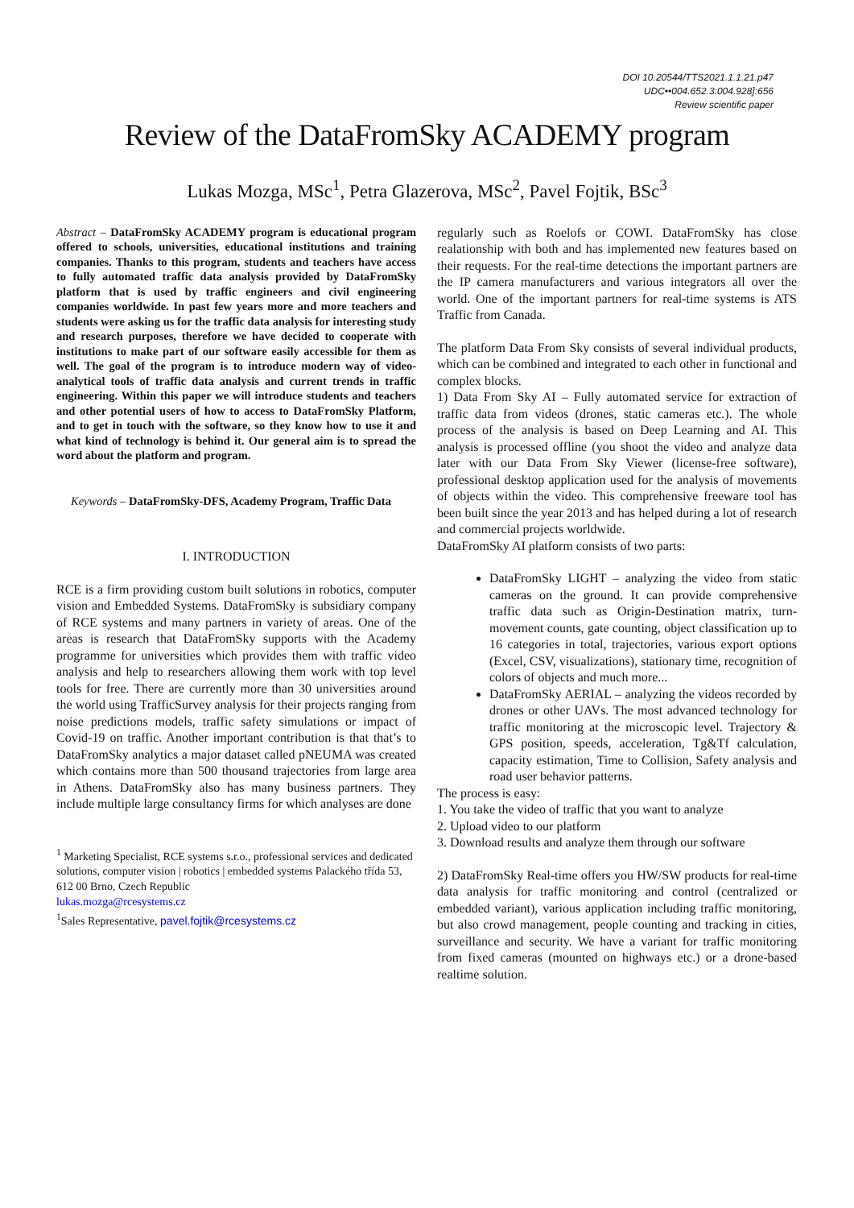DOI 10.20544/TTS2021.1.1.21.p47
UDC••004.652.3:004.928]:656
Review scientific paper
Review of the DataFromSky ACADEMY program
Lukas Mozga, MSc<sup>1</sup>, Petra Glazerova, MSc<sup>2</sup>, Pavel Fojtik, BSc<sup>3</sup>
Abstract – DataFromSky ACADEMY program is educational program offered to schools, universities, educational institutions and training companies. Thanks to this program, students and teachers have access to fully automated traffic data analysis provided by DataFromSky platform that is used by traffic engineers and civil engineering companies worldwide. In past few years more and more teachers and students were asking us for the traffic data analysis for interesting study and research purposes, therefore we have decided to cooperate with institutions to make part of our software easily accessible for them as well. The goal of the program is to introduce modern way of video-analytical tools of traffic data analysis and current trends in traffic engineering. Within this paper we will introduce students and teachers and other potential users of how to access to DataFromSky Platform, and to get in touch with the software, so they know how to use it and what kind of technology is behind it. Our general aim is to spread the word about the platform and program.
Keywords – DataFromSky-DFS, Academy Program, Traffic Data
I. INTRODUCTION
RCE is a firm providing custom built solutions in robotics, computer vision and Embedded Systems. DataFromSky is subsidiary company of RCE systems and many partners in variety of areas. One of the areas is research that DataFromSky supports with the Academy programme for universities which provides them with traffic video analysis and help to researchers allowing them work with top level tools for free. There are currently more than 30 universities around the world using TrafficSurvey analysis for their projects ranging from noise predictions models, traffic safety simulations or impact of Covid-19 on traffic. Another important contribution is that that’s to DataFromSky analytics a major dataset called pNEUMA was created which contains more than 500 thousand trajectories from large area in Athens. DataFromSky also has many business partners. They include multiple large consultancy firms for which analyses are done
<sup>1</sup> Marketing Specialist, RCE systems s.r.o., professional services and dedicated solutions, computer vision | robotics | embedded systems Palackého třída 53, 612 00 Brno, Czech Republic
lukas.mozga@rcesystems.cz
<sup>1</sup> Sales Representative, pavel.fojtik@rcesystems.cz
regularly such as Roelofs or COWI. DataFromSky has close realationship with both and has implemented new features based on their requests. For the real-time detections the important partners are the IP camera manufacturers and various integrators all over the world. One of the important partners for real-time systems is ATS Traffic from Canada.
The platform Data From Sky consists of several individual products, which can be combined and integrated to each other in functional and complex blocks.
1) Data From Sky AI – Fully automated service for extraction of traffic data from videos (drones, static cameras etc.). The whole process of the analysis is based on Deep Learning and AI. This analysis is processed offline (you shoot the video and analyze data later with our Data From Sky Viewer (license-free software), professional desktop application used for the analysis of movements of objects within the video. This comprehensive freeware tool has been built since the year 2013 and has helped during a lot of research and commercial projects worldwide.
DataFromSky AI platform consists of two parts:
DataFromSky LIGHT – analyzing the video from static cameras on the ground. It can provide comprehensive traffic data such as Origin-Destination matrix, turn-movement counts, gate counting, object classification up to 16 categories in total, trajectories, various export options (Excel, CSV, visualizations), stationary time, recognition of colors of objects and much more...
DataFromSky AERIAL – analyzing the videos recorded by drones or other UAVs. The most advanced technology for traffic monitoring at the microscopic level. Trajectory & GPS position, speeds, acceleration, Tg&Tf calculation, capacity estimation, Time to Collision, Safety analysis and road user behavior patterns.
The process is easy:
1. You take the video of traffic that you want to analyze
2. Upload video to our platform
3. Download results and analyze them through our software
2) DataFromSky Real-time offers you HW/SW products for real-time data analysis for traffic monitoring and control (centralized or embedded variant), various application including traffic monitoring, but also crowd management, people counting and tracking in cities, surveillance and security. We have a variant for traffic monitoring from fixed cameras (mounted on highways etc.) or a drone-based realtime solution.